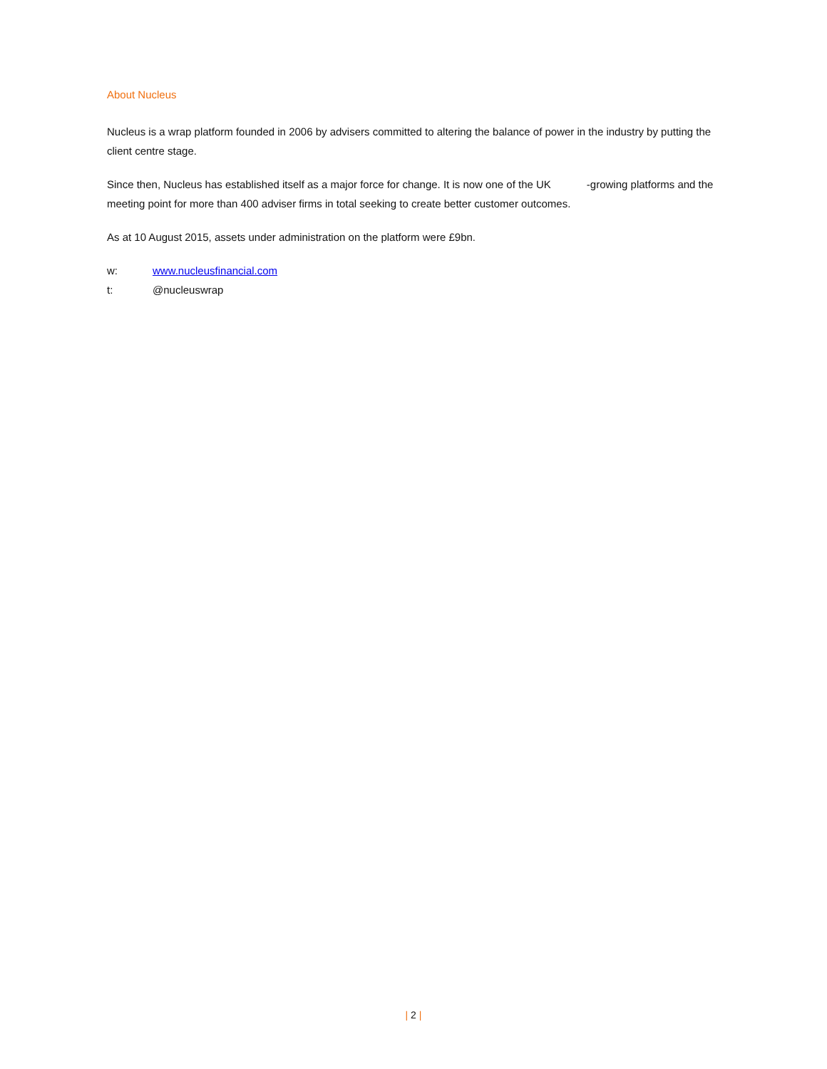About Nucleus
Nucleus is a wrap platform founded in 2006 by advisers committed to altering the balance of power in the industry by putting the client centre stage.
Since then, Nucleus has established itself as a major force for change. It is now one of the UK -growing platforms and the meeting point for more than 400 adviser firms in total seeking to create better customer outcomes.
As at 10 August 2015, assets under administration on the platform were £9bn.
w: www.nucleusfinancial.com
t: @nucleuswrap
| 2 |